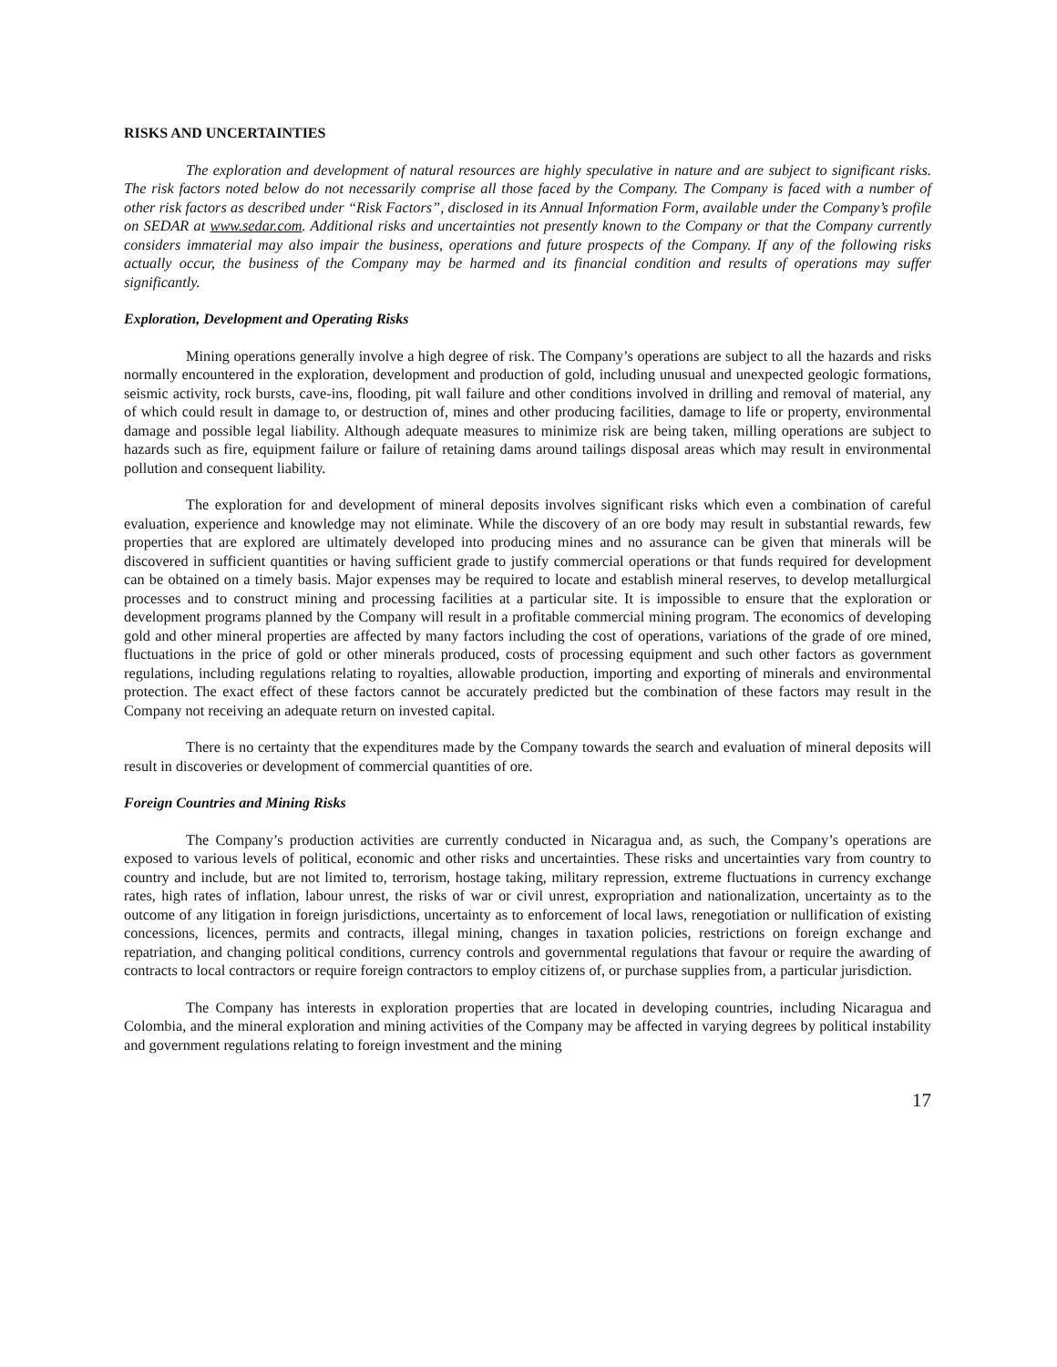RISKS AND UNCERTAINTIES
The exploration and development of natural resources are highly speculative in nature and are subject to significant risks. The risk factors noted below do not necessarily comprise all those faced by the Company. The Company is faced with a number of other risk factors as described under “Risk Factors”, disclosed in its Annual Information Form, available under the Company’s profile on SEDAR at www.sedar.com. Additional risks and uncertainties not presently known to the Company or that the Company currently considers immaterial may also impair the business, operations and future prospects of the Company. If any of the following risks actually occur, the business of the Company may be harmed and its financial condition and results of operations may suffer significantly.
Exploration, Development and Operating Risks
Mining operations generally involve a high degree of risk. The Company’s operations are subject to all the hazards and risks normally encountered in the exploration, development and production of gold, including unusual and unexpected geologic formations, seismic activity, rock bursts, cave-ins, flooding, pit wall failure and other conditions involved in drilling and removal of material, any of which could result in damage to, or destruction of, mines and other producing facilities, damage to life or property, environmental damage and possible legal liability. Although adequate measures to minimize risk are being taken, milling operations are subject to hazards such as fire, equipment failure or failure of retaining dams around tailings disposal areas which may result in environmental pollution and consequent liability.
The exploration for and development of mineral deposits involves significant risks which even a combination of careful evaluation, experience and knowledge may not eliminate. While the discovery of an ore body may result in substantial rewards, few properties that are explored are ultimately developed into producing mines and no assurance can be given that minerals will be discovered in sufficient quantities or having sufficient grade to justify commercial operations or that funds required for development can be obtained on a timely basis. Major expenses may be required to locate and establish mineral reserves, to develop metallurgical processes and to construct mining and processing facilities at a particular site. It is impossible to ensure that the exploration or development programs planned by the Company will result in a profitable commercial mining program. The economics of developing gold and other mineral properties are affected by many factors including the cost of operations, variations of the grade of ore mined, fluctuations in the price of gold or other minerals produced, costs of processing equipment and such other factors as government regulations, including regulations relating to royalties, allowable production, importing and exporting of minerals and environmental protection. The exact effect of these factors cannot be accurately predicted but the combination of these factors may result in the Company not receiving an adequate return on invested capital.
There is no certainty that the expenditures made by the Company towards the search and evaluation of mineral deposits will result in discoveries or development of commercial quantities of ore.
Foreign Countries and Mining Risks
The Company’s production activities are currently conducted in Nicaragua and, as such, the Company’s operations are exposed to various levels of political, economic and other risks and uncertainties. These risks and uncertainties vary from country to country and include, but are not limited to, terrorism, hostage taking, military repression, extreme fluctuations in currency exchange rates, high rates of inflation, labour unrest, the risks of war or civil unrest, expropriation and nationalization, uncertainty as to the outcome of any litigation in foreign jurisdictions, uncertainty as to enforcement of local laws, renegotiation or nullification of existing concessions, licences, permits and contracts, illegal mining, changes in taxation policies, restrictions on foreign exchange and repatriation, and changing political conditions, currency controls and governmental regulations that favour or require the awarding of contracts to local contractors or require foreign contractors to employ citizens of, or purchase supplies from, a particular jurisdiction.
The Company has interests in exploration properties that are located in developing countries, including Nicaragua and Colombia, and the mineral exploration and mining activities of the Company may be affected in varying degrees by political instability and government regulations relating to foreign investment and the mining
17